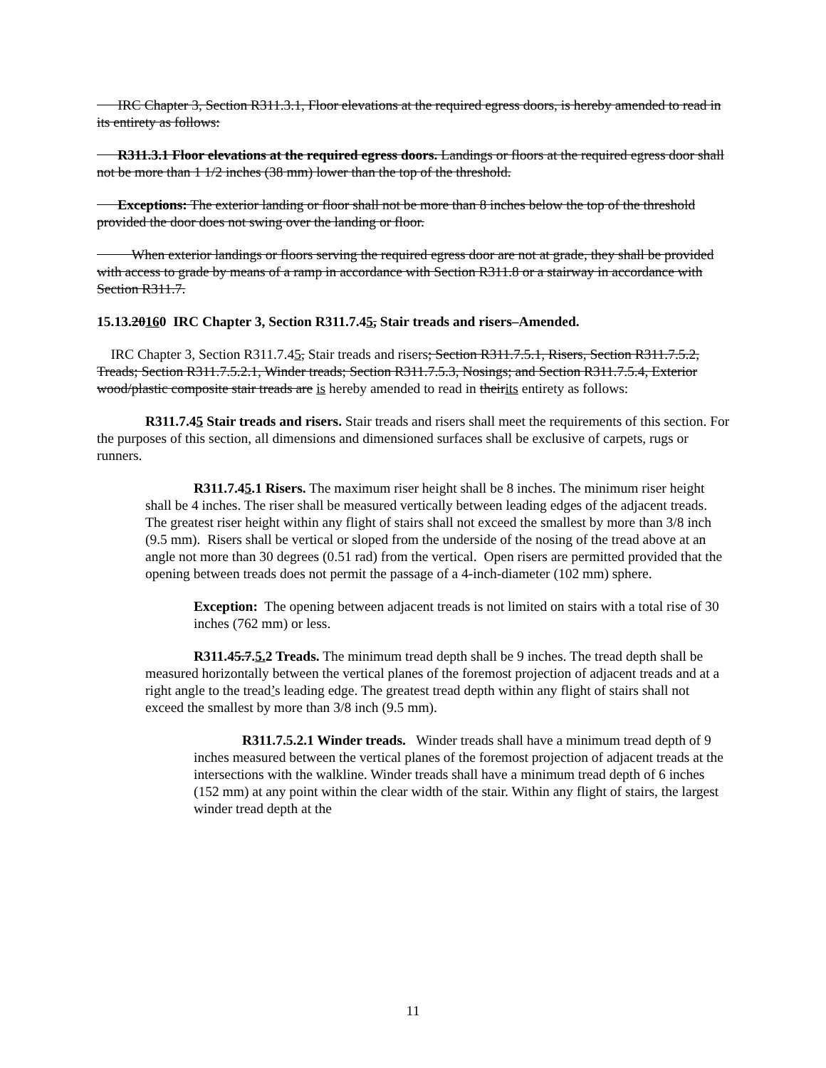IRC Chapter 3, Section R311.3.1, Floor elevations at the required egress doors, is hereby amended to read in its entirety as follows:
R311.3.1 Floor elevations at the required egress doors. Landings or floors at the required egress door shall not be more than 1 1/2 inches (38 mm) lower than the top of the threshold.
Exceptions: The exterior landing or floor shall not be more than 8 inches below the top of the threshold provided the door does not swing over the landing or floor.
When exterior landings or floors serving the required egress door are not at grade, they shall be provided with access to grade by means of a ramp in accordance with Section R311.8 or a stairway in accordance with Section R311.7.
15.13.20160 IRC Chapter 3, Section R311.7.45, Stair treads and risers–Amended.
IRC Chapter 3, Section R311.7.45, Stair treads and risers; Section R311.7.5.1, Risers, Section R311.7.5.2, Treads; Section R311.7.5.2.1, Winder treads; Section R311.7.5.3, Nosings; and Section R311.7.5.4, Exterior wood/plastic composite stair treads are is hereby amended to read in theirits entirety as follows:
R311.7.45 Stair treads and risers. Stair treads and risers shall meet the requirements of this section. For the purposes of this section, all dimensions and dimensioned surfaces shall be exclusive of carpets, rugs or runners.
R311.7.45.1 Risers. The maximum riser height shall be 8 inches. The minimum riser height shall be 4 inches. The riser shall be measured vertically between leading edges of the adjacent treads. The greatest riser height within any flight of stairs shall not exceed the smallest by more than 3/8 inch (9.5 mm). Risers shall be vertical or sloped from the underside of the nosing of the tread above at an angle not more than 30 degrees (0.51 rad) from the vertical. Open risers are permitted provided that the opening between treads does not permit the passage of a 4-inch-diameter (102 mm) sphere.
Exception: The opening between adjacent treads is not limited on stairs with a total rise of 30 inches (762 mm) or less.
R311.45.7.5. 2 Treads. The minimum tread depth shall be 9 inches. The tread depth shall be measured horizontally between the vertical planes of the foremost projection of adjacent treads and at a right angle to the tread’s leading edge. The greatest tread depth within any flight of stairs shall not exceed the smallest by more than 3/8 inch (9.5 mm).
R311.7.5.2.1 Winder treads. Winder treads shall have a minimum tread depth of 9 inches measured between the vertical planes of the foremost projection of adjacent treads at the intersections with the walkline. Winder treads shall have a minimum tread depth of 6 inches (152 mm) at any point within the clear width of the stair. Within any flight of stairs, the largest winder tread depth at the
11